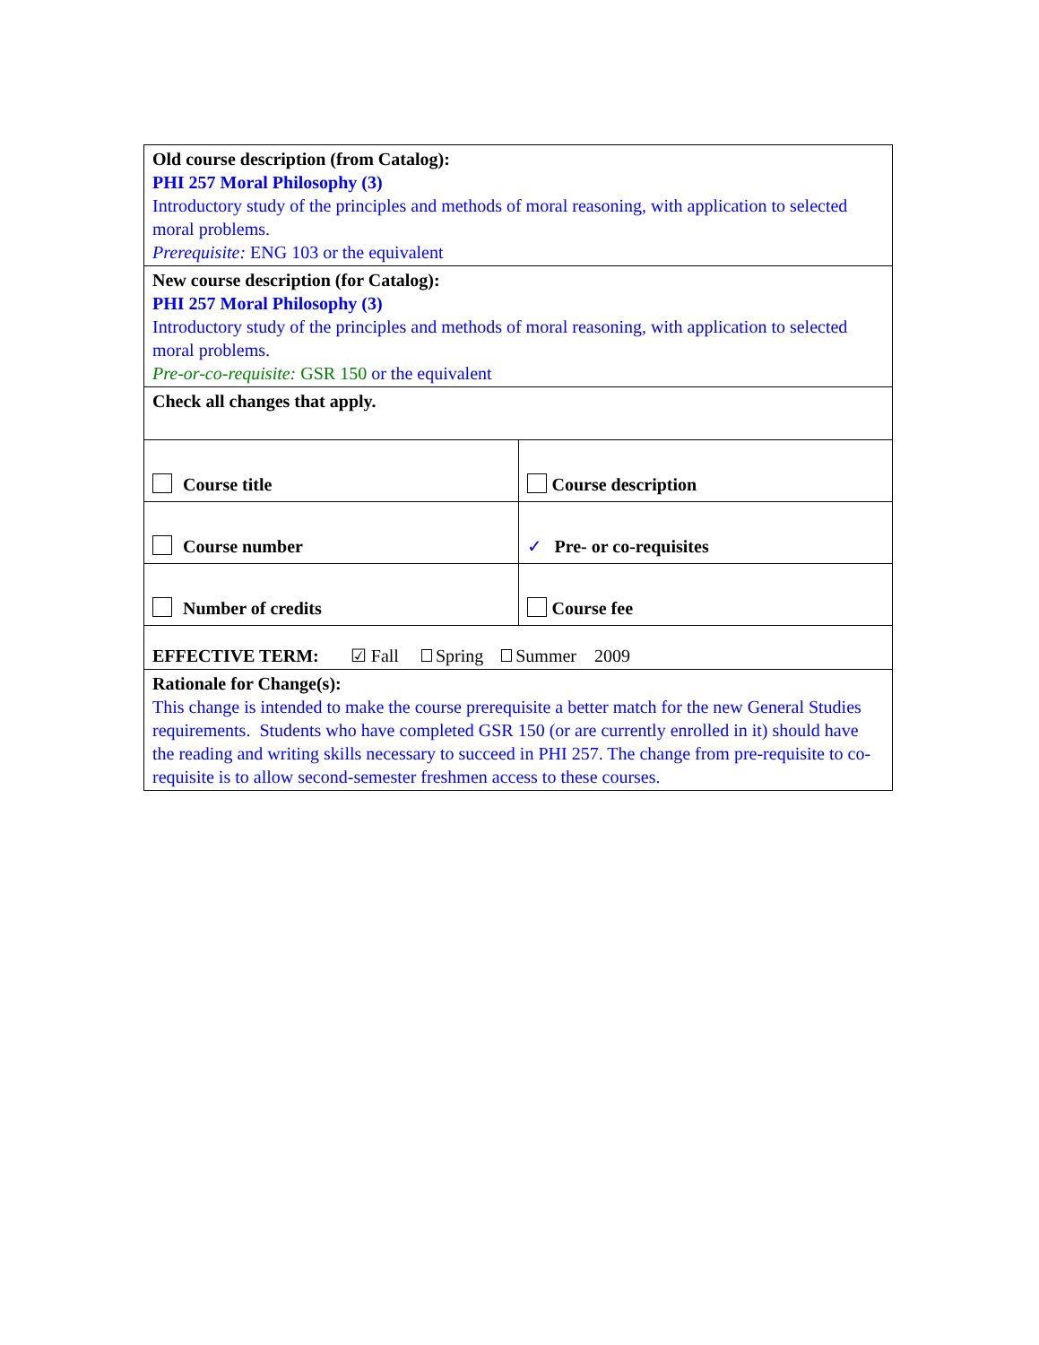| Old course description (from Catalog): PHI 257 Moral Philosophy (3) Introductory study of the principles and methods of moral reasoning, with application to selected moral problems. Prerequisite: ENG 103 or the equivalent | |
| New course description (for Catalog): PHI 257 Moral Philosophy (3) Introductory study of the principles and methods of moral reasoning, with application to selected moral problems. Pre-or-co-requisite: GSR 150 or the equivalent | |
| Check all changes that apply. | |
| Course title | Course description |
| Course number | ✓ Pre- or co-requisites |
| Number of credits | Course fee |
| EFFECTIVE TERM: ☑ Fall Spring Summer 2009 | |
| Rationale for Change(s): This change is intended to make the course prerequisite a better match for the new General Studies requirements. Students who have completed GSR 150 (or are currently enrolled in it) should have the reading and writing skills necessary to succeed in PHI 257. The change from pre-requisite to co-requisite is to allow second-semester freshmen access to these courses. | |